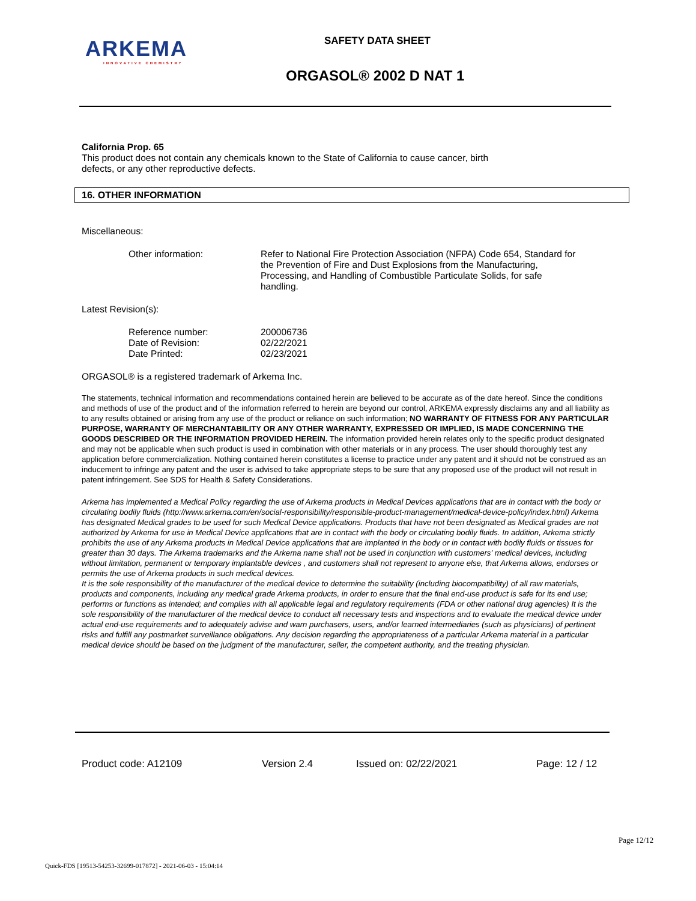ARKEMA
INNOVATIVE CHEMISTRY
SAFETY DATA SHEET
ORGASOL® 2002 D NAT 1
California Prop. 65
This product does not contain any chemicals known to the State of California to cause cancer, birth
defects, or any other reproductive defects.
16. OTHER INFORMATION
Miscellaneous:
Other information: Refer to National Fire Protection Association (NFPA) Code 654, Standard for the Prevention of Fire and Dust Explosions from the Manufacturing, Processing, and Handling of Combustible Particulate Solids, for safe handling.
Latest Revision(s):
Reference number: 200006736
Date of Revision: 02/22/2021
Date Printed: 02/23/2021
ORGASOL® is a registered trademark of Arkema Inc.
The statements, technical information and recommendations contained herein are believed to be accurate as of the date hereof. Since the conditions and methods of use of the product and of the information referred to herein are beyond our control, ARKEMA expressly disclaims any and all liability as to any results obtained or arising from any use of the product or reliance on such information; NO WARRANTY OF FITNESS FOR ANY PARTICULAR PURPOSE, WARRANTY OF MERCHANTABILITY OR ANY OTHER WARRANTY, EXPRESSED OR IMPLIED, IS MADE CONCERNING THE GOODS DESCRIBED OR THE INFORMATION PROVIDED HEREIN. The information provided herein relates only to the specific product designated and may not be applicable when such product is used in combination with other materials or in any process. The user should thoroughly test any application before commercialization. Nothing contained herein constitutes a license to practice under any patent and it should not be construed as an inducement to infringe any patent and the user is advised to take appropriate steps to be sure that any proposed use of the product will not result in patent infringement. See SDS for Health & Safety Considerations.
Arkema has implemented a Medical Policy regarding the use of Arkema products in Medical Devices applications that are in contact with the body or circulating bodily fluids (http://www.arkema.com/en/social-responsibility/responsible-product-management/medical-device-policy/index.html) Arkema has designated Medical grades to be used for such Medical Device applications. Products that have not been designated as Medical grades are not authorized by Arkema for use in Medical Device applications that are in contact with the body or circulating bodily fluids. In addition, Arkema strictly prohibits the use of any Arkema products in Medical Device applications that are implanted in the body or in contact with bodily fluids or tissues for greater than 30 days. The Arkema trademarks and the Arkema name shall not be used in conjunction with customers' medical devices, including without limitation, permanent or temporary implantable devices , and customers shall not represent to anyone else, that Arkema allows, endorses or permits the use of Arkema products in such medical devices.
It is the sole responsibility of the manufacturer of the medical device to determine the suitability (including biocompatibility) of all raw materials, products and components, including any medical grade Arkema products, in order to ensure that the final end-use product is safe for its end use; performs or functions as intended; and complies with all applicable legal and regulatory requirements (FDA or other national drug agencies) It is the sole responsibility of the manufacturer of the medical device to conduct all necessary tests and inspections and to evaluate the medical device under actual end-use requirements and to adequately advise and warn purchasers, users, and/or learned intermediaries (such as physicians) of pertinent risks and fulfill any postmarket surveillance obligations. Any decision regarding the appropriateness of a particular Arkema material in a particular medical device should be based on the judgment of the manufacturer, seller, the competent authority, and the treating physician.
Product code: A12109 Version 2.4 Issued on: 02/22/2021 Page: 12 / 12
Page 12/12
Quick-FDS [19513-54253-32699-017872] - 2021-06-03 - 15:04:14